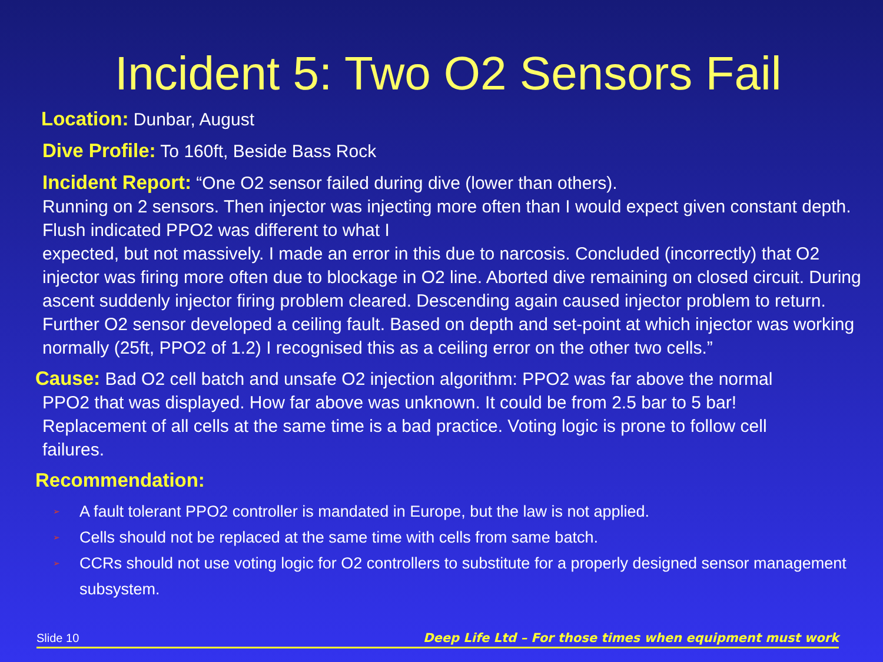Incident 5: Two O2 Sensors Fail
Location: Dunbar, August
Dive Profile: To 160ft, Beside Bass Rock
Incident Report: “One O2 sensor failed during dive (lower than others).
Running on 2 sensors. Then injector was injecting more often than I would expect given constant depth. Flush indicated PPO2 was different to what I
expected, but not massively. I made an error in this due to narcosis. Concluded (incorrectly) that O2 injector was firing more often due to blockage in O2 line. Aborted dive remaining on closed circuit. During ascent suddenly injector firing problem cleared. Descending again caused injector problem to return. Further O2 sensor developed a ceiling fault. Based on depth and set-point at which injector was working normally (25ft, PPO2 of 1.2) I recognised this as a ceiling error on the other two cells.”
Cause: Bad O2 cell batch and unsafe O2 injection algorithm: PPO2 was far above the normal
PPO2 that was displayed. How far above was unknown. It could be from 2.5 bar to 5 bar!
Replacement of all cells at the same time is a bad practice. Voting logic is prone to follow cell
failures.
Recommendation:
➢ A fault tolerant PPO2 controller is mandated in Europe, but the law is not applied.
➢ Cells should not be replaced at the same time with cells from same batch.
➢ CCRs should not use voting logic for O2 controllers to substitute for a properly designed sensor management subsystem.
Slide 10 Deep Life Ltd – For those times when equipment must work